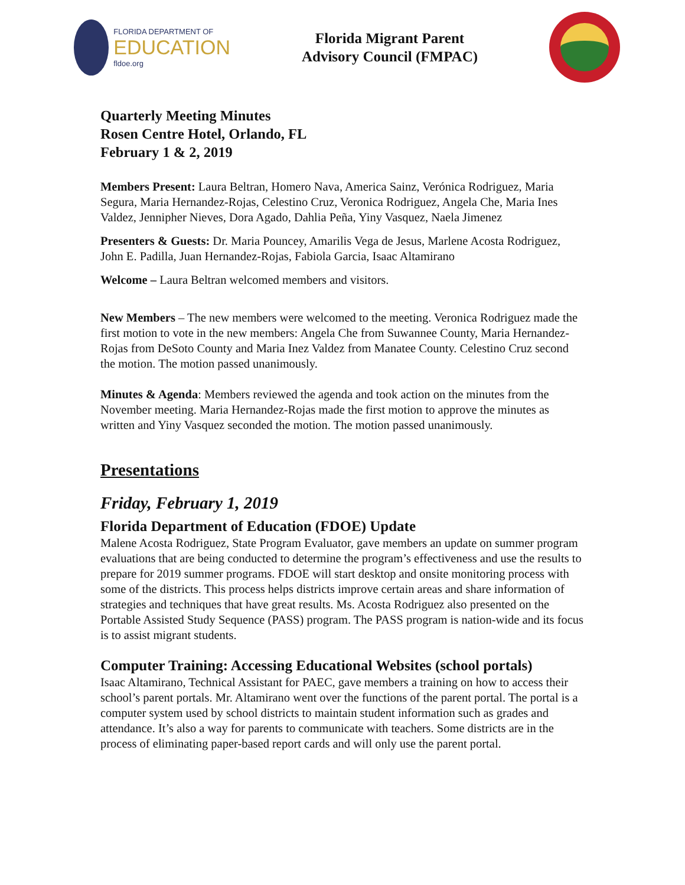FLORIDA DEPARTMENT OF
EDUCATION
fldoe.org
Florida Migrant Parent
Advisory Council (FMPAC)
Quarterly Meeting Minutes
Rosen Centre Hotel, Orlando, FL
February 1 & 2, 2019
Members Present: Laura Beltran, Homero Nava, America Sainz, Verónica Rodriguez, Maria Segura, Maria Hernandez-Rojas, Celestino Cruz, Veronica Rodriguez, Angela Che, Maria Ines Valdez, Jennipher Nieves, Dora Agado, Dahlia Peña, Yiny Vasquez, Naela Jimenez
Presenters & Guests: Dr. Maria Pouncey, Amarilis Vega de Jesus, Marlene Acosta Rodriguez, John E. Padilla, Juan Hernandez-Rojas, Fabiola Garcia, Isaac Altamirano
Welcome – Laura Beltran welcomed members and visitors.
New Members – The new members were welcomed to the meeting. Veronica Rodriguez made the first motion to vote in the new members: Angela Che from Suwannee County, Maria Hernandez-Rojas from DeSoto County and Maria Inez Valdez from Manatee County. Celestino Cruz second the motion. The motion passed unanimously.
Minutes & Agenda: Members reviewed the agenda and took action on the minutes from the November meeting. Maria Hernandez-Rojas made the first motion to approve the minutes as written and Yiny Vasquez seconded the motion. The motion passed unanimously.
Presentations
Friday, February 1, 2019
Florida Department of Education (FDOE) Update
Malene Acosta Rodriguez, State Program Evaluator, gave members an update on summer program evaluations that are being conducted to determine the program’s effectiveness and use the results to prepare for 2019 summer programs. FDOE will start desktop and onsite monitoring process with some of the districts. This process helps districts improve certain areas and share information of strategies and techniques that have great results. Ms. Acosta Rodriguez also presented on the Portable Assisted Study Sequence (PASS) program. The PASS program is nation-wide and its focus is to assist migrant students.
Computer Training: Accessing Educational Websites (school portals)
Isaac Altamirano, Technical Assistant for PAEC, gave members a training on how to access their school’s parent portals. Mr. Altamirano went over the functions of the parent portal. The portal is a computer system used by school districts to maintain student information such as grades and attendance. It’s also a way for parents to communicate with teachers. Some districts are in the process of eliminating paper-based report cards and will only use the parent portal.